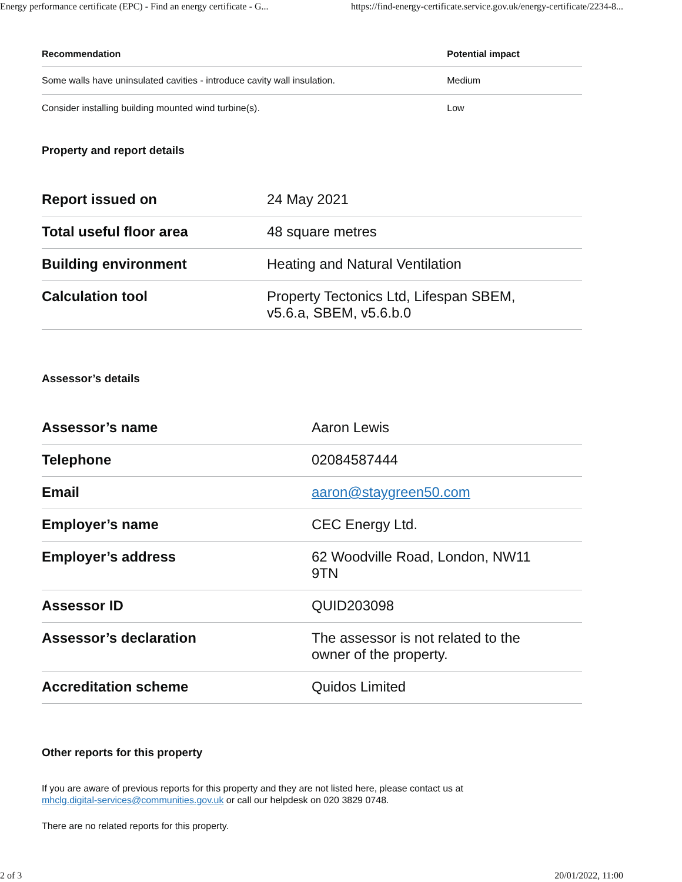Energy performance certificate (EPC) - Find an energy certificate - G... https://find-energy-certificate.service.gov.uk/energy-certificate/2234-8...
| Recommendation | Potential impact |
| --- | --- |
| Some walls have uninsulated cavities - introduce cavity wall insulation. | Medium |
| Consider installing building mounted wind turbine(s). | Low |
Property and report details
| Report issued on | 24 May 2021 |
| Total useful floor area | 48 square metres |
| Building environment | Heating and Natural Ventilation |
| Calculation tool | Property Tectonics Ltd, Lifespan SBEM, v5.6.a, SBEM, v5.6.b.0 |
Assessor’s details
| Assessor’s name | Aaron Lewis |
| Telephone | 02084587444 |
| Email | aaron@staygreen50.com |
| Employer’s name | CEC Energy Ltd. |
| Employer’s address | 62 Woodville Road, London, NW11 9TN |
| Assessor ID | QUID203098 |
| Assessor’s declaration | The assessor is not related to the owner of the property. |
| Accreditation scheme | Quidos Limited |
Other reports for this property
If you are aware of previous reports for this property and they are not listed here, please contact us at
mhclg.digital-services@communities.gov.uk or call our helpdesk on 020 3829 0748.
There are no related reports for this property.
2 of 3 20/01/2022, 11:00